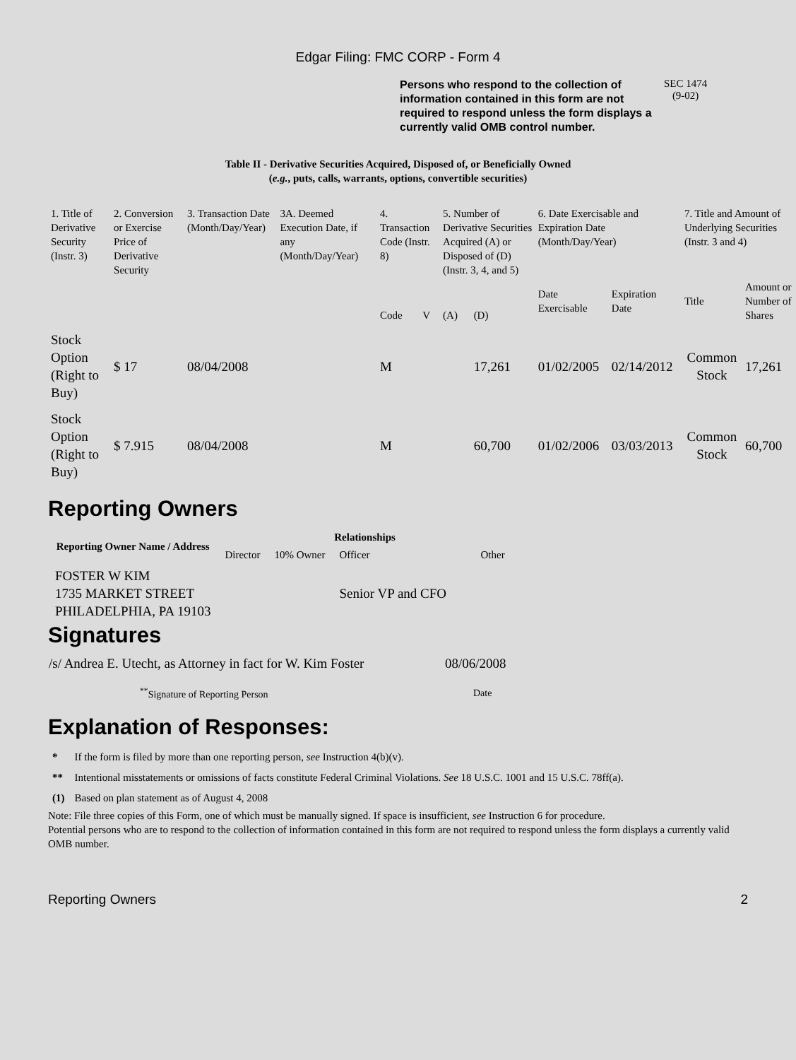Edgar Filing: FMC CORP - Form 4
Persons who respond to the collection of information contained in this form are not required to respond unless the form displays a currently valid OMB control number.
SEC 1474
(9-02)
Table II - Derivative Securities Acquired, Disposed of, or Beneficially Owned
(e.g., puts, calls, warrants, options, convertible securities)
| 1. Title of Derivative Security (Instr. 3) | 2. Conversion or Exercise Price of Derivative Security | 3. Transaction Date (Month/Day/Year) | 3A. Deemed Execution Date, if any (Month/Day/Year) | 4. Transaction Code (Instr. 8) | | 5. Number of Derivative Securities Acquired (A) or Disposed of (D) (Instr. 3, 4, and 5) | | 6. Date Exercisable and Expiration Date (Month/Day/Year) | | 7. Title and Amount of Underlying Securities (Instr. 3 and 4) | |
| --- | --- | --- | --- | --- | --- | --- | --- | --- | --- | --- | --- |
| | | | | Code | V | (A) | (D) | Date Exercisable | Expiration Date | Title | Amount or Number of Shares |
| Stock Option (Right to Buy) | $ 17 | 08/04/2008 | | M | | | 17,261 | 01/02/2005 | 02/14/2012 | Common Stock | 17,261 |
| Stock Option (Right to Buy) | $ 7.915 | 08/04/2008 | | M | | | 60,700 | 01/02/2006 | 03/03/2013 | Common Stock | 60,700 |
Reporting Owners
| Reporting Owner Name / Address | Relationships | | | |
| --- | --- | --- | --- | --- |
| | Director | 10% Owner | Officer | Other |
| FOSTER W KIM 1735 MARKET STREET PHILADELPHIA, PA 19103 | | | Senior VP and CFO | |
Signatures
| /s/ Andrea E. Utecht, as Attorney in fact for W. Kim Foster | 08/06/2008 |
| <sup>**</sup> Signature of Reporting Person | Date |
Explanation of Responses:
| * | If the form is filed by more than one reporting person, see Instruction 4(b)(v). |
| ** | Intentional misstatements or omissions of facts constitute Federal Criminal Violations. See 18 U.S.C. 1001 and 15 U.S.C. 78ff(a). |
| (1) | Based on plan statement as of August 4, 2008 |
Note: File three copies of this Form, one of which must be manually signed. If space is insufficient, see Instruction 6 for procedure.
Potential persons who are to respond to the collection of information contained in this form are not required to respond unless the form displays a currently valid OMB number.
Reporting Owners 2